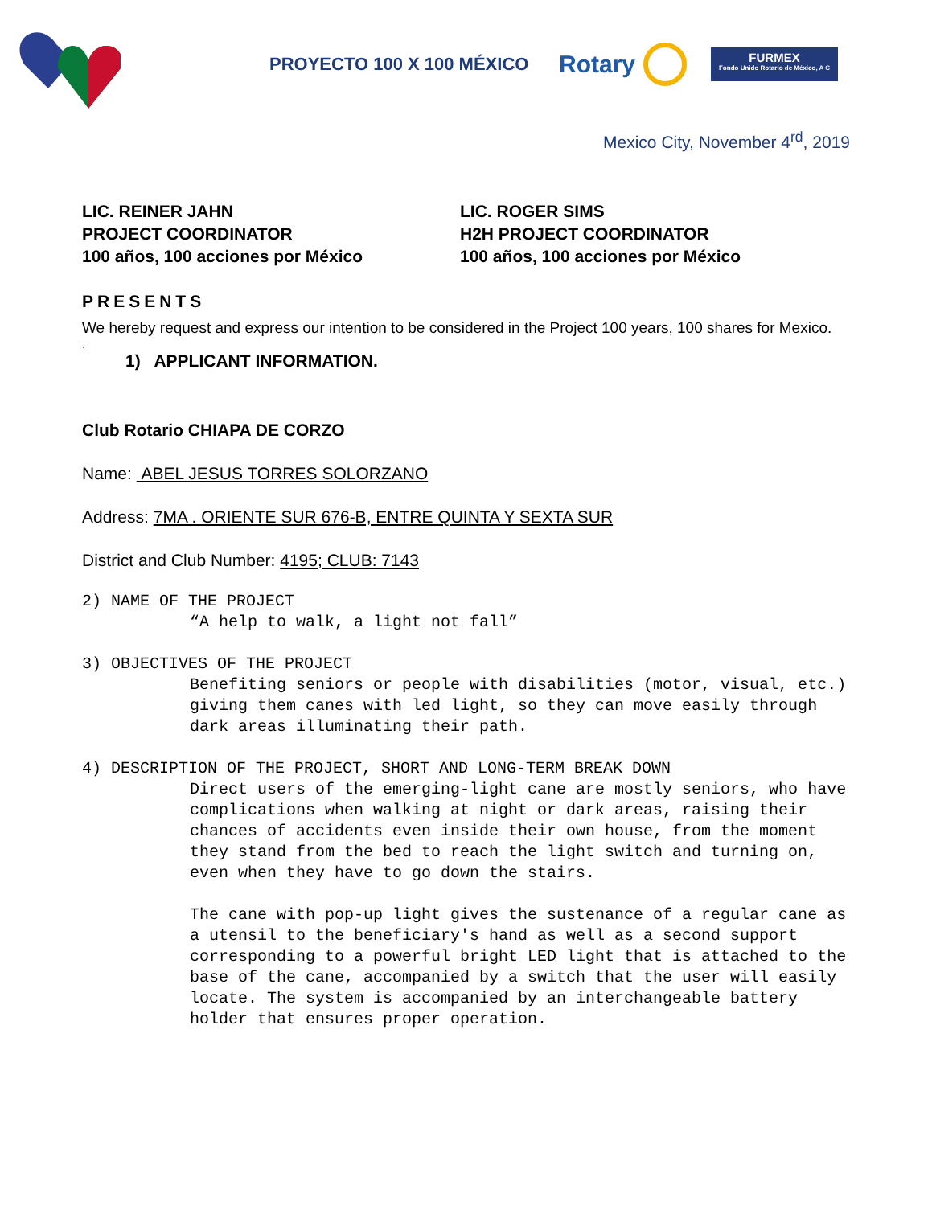PROYECTO 100 X 100 MÉXICO
Rotary
FURMEX
Fondo Unido Rotario de México, A C
Mexico City, November 4<sup>rd</sup>, 2019
LIC. REINER JAHN
PROJECT COORDINATOR
100 años, 100 acciones por México
LIC. ROGER SIMS
H2H PROJECT COORDINATOR
100 años, 100 acciones por México
PRESENTS
We hereby request and express our intention to be considered in the Project 100 years, 100 shares for Mexico.
.
1) APPLICANT INFORMATION.
Club Rotario CHIAPA DE CORZO
Name: ABEL JESUS TORRES SOLORZANO
Address: 7MA . ORIENTE SUR 676-B, ENTRE QUINTA Y SEXTA SUR
District and Club Number: 4195; CLUB: 7143
2) NAME OF THE PROJECT
“A help to walk, a light not fall”
3) OBJECTIVES OF THE PROJECT
Benefiting seniors or people with disabilities (motor, visual, etc.) giving them canes with led light, so they can move easily through dark areas illuminating their path.
4) DESCRIPTION OF THE PROJECT, SHORT AND LONG-TERM BREAK DOWN
Direct users of the emerging-light cane are mostly seniors, who have complications when walking at night or dark areas, raising their chances of accidents even inside their own house, from the moment they stand from the bed to reach the light switch and turning on, even when they have to go down the stairs.
The cane with pop-up light gives the sustenance of a regular cane as a utensil to the beneficiary's hand as well as a second support corresponding to a powerful bright LED light that is attached to the base of the cane, accompanied by a switch that the user will easily locate. The system is accompanied by an interchangeable battery holder that ensures proper operation.